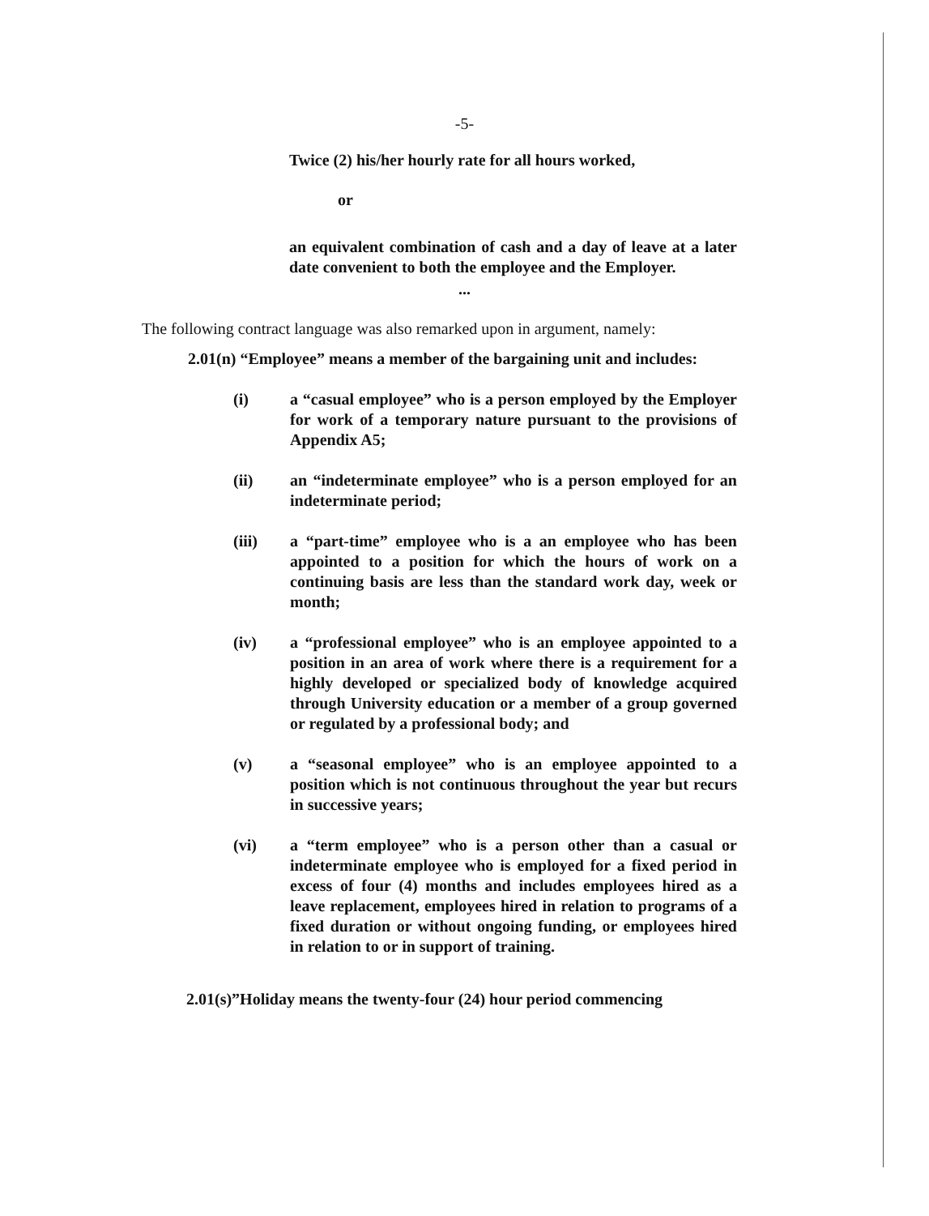-5-
Twice (2) his/her hourly rate for all hours worked,
or
an equivalent combination of cash and a day of leave at a later date convenient to both the employee and the Employer.
...
The following contract language was also remarked upon in argument, namely:
2.01(n) “Employee” means a member of the bargaining unit and includes:
(i) a “casual employee” who is a person employed by the Employer for work of a temporary nature pursuant to the provisions of Appendix A5;
(ii) an “indeterminate employee” who is a person employed for an indeterminate period;
(iii) a “part-time” employee who is a an employee who has been appointed to a position for which the hours of work on a continuing basis are less than the standard work day, week or month;
(iv) a “professional employee” who is an employee appointed to a position in an area of work where there is a requirement for a highly developed or specialized body of knowledge acquired through University education or a member of a group governed or regulated by a professional body; and
(v) a “seasonal employee” who is an employee appointed to a position which is not continuous throughout the year but recurs in successive years;
(vi) a “term employee” who is a person other than a casual or indeterminate employee who is employed for a fixed period in excess of four (4) months and includes employees hired as a leave replacement, employees hired in relation to programs of a fixed duration or without ongoing funding, or employees hired in relation to or in support of training.
2.01(s)”Holiday means the twenty-four (24) hour period commencing